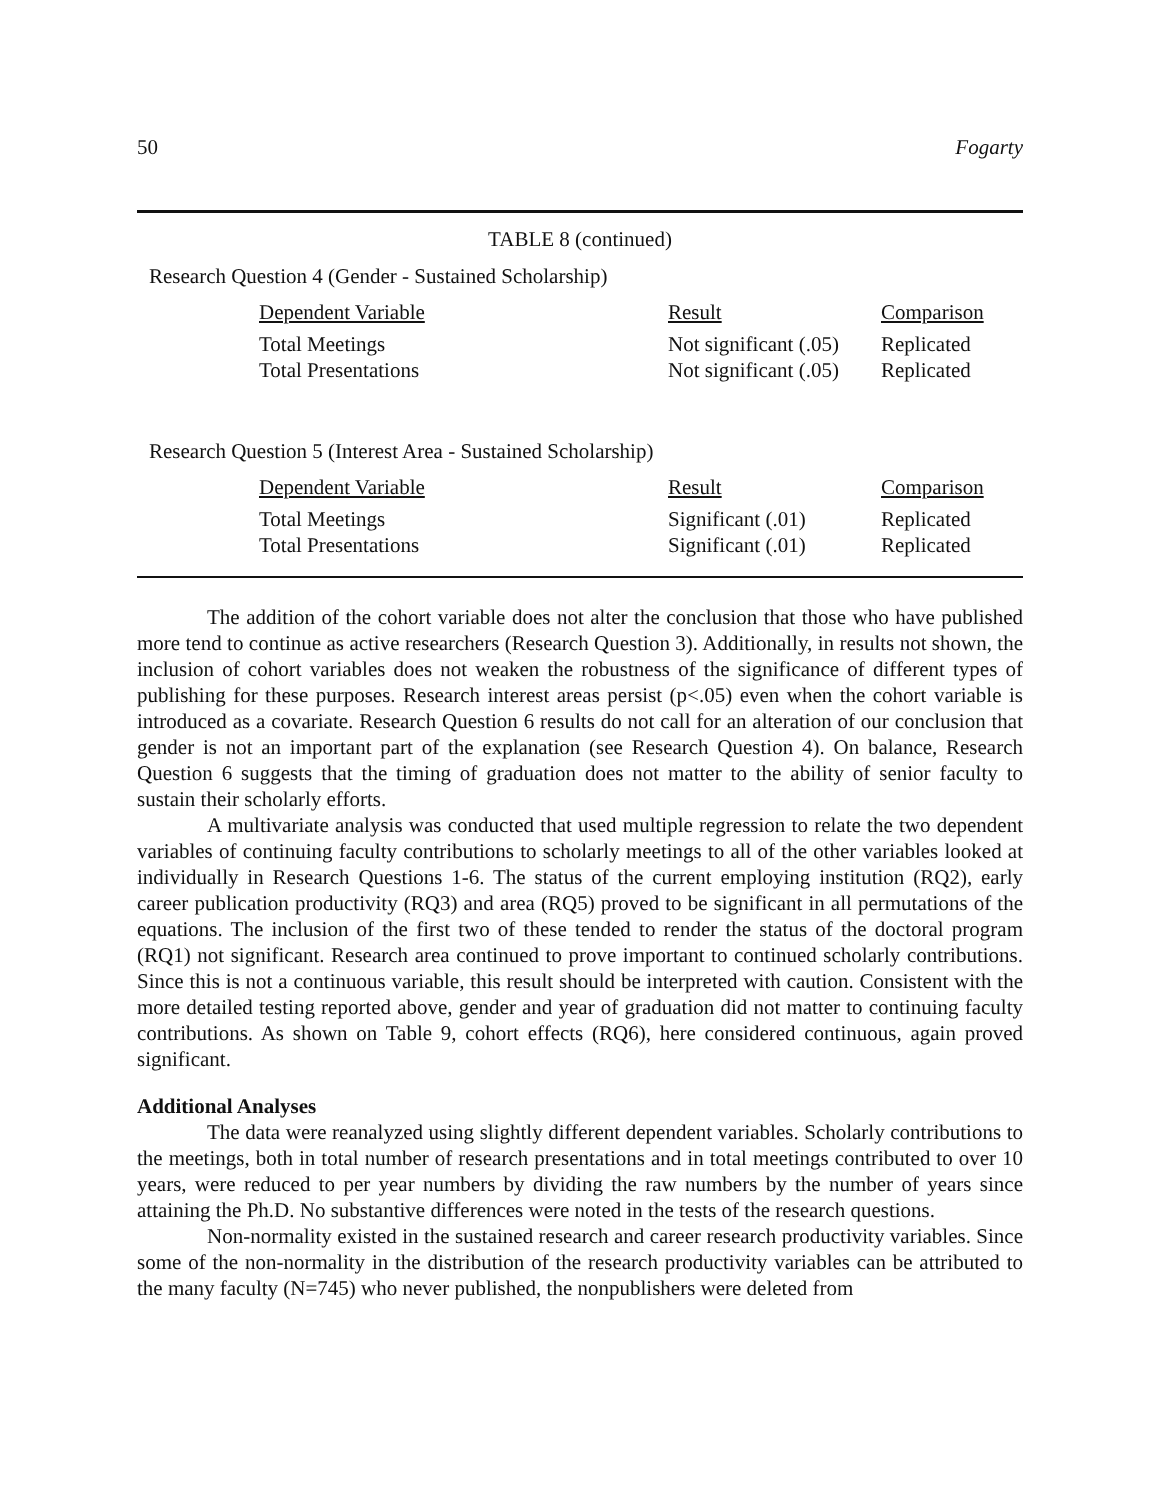50 Fogarty
TABLE 8 (continued)
Research Question 4 (Gender - Sustained Scholarship)
| Dependent Variable | Result | Comparison |
| --- | --- | --- |
| Total Meetings | Not significant (.05) | Replicated |
| Total Presentations | Not significant (.05) | Replicated |
Research Question 5 (Interest Area - Sustained Scholarship)
| Dependent Variable | Result | Comparison |
| --- | --- | --- |
| Total Meetings | Significant (.01) | Replicated |
| Total Presentations | Significant (.01) | Replicated |
The addition of the cohort variable does not alter the conclusion that those who have published more tend to continue as active researchers (Research Question 3). Additionally, in results not shown, the inclusion of cohort variables does not weaken the robustness of the significance of different types of publishing for these purposes. Research interest areas persist (p<.05) even when the cohort variable is introduced as a covariate. Research Question 6 results do not call for an alteration of our conclusion that gender is not an important part of the explanation (see Research Question 4). On balance, Research Question 6 suggests that the timing of graduation does not matter to the ability of senior faculty to sustain their scholarly efforts.
A multivariate analysis was conducted that used multiple regression to relate the two dependent variables of continuing faculty contributions to scholarly meetings to all of the other variables looked at individually in Research Questions 1-6. The status of the current employing institution (RQ2), early career publication productivity (RQ3) and area (RQ5) proved to be significant in all permutations of the equations. The inclusion of the first two of these tended to render the status of the doctoral program (RQ1) not significant. Research area continued to prove important to continued scholarly contributions. Since this is not a continuous variable, this result should be interpreted with caution. Consistent with the more detailed testing reported above, gender and year of graduation did not matter to continuing faculty contributions. As shown on Table 9, cohort effects (RQ6), here considered continuous, again proved significant.
Additional Analyses
The data were reanalyzed using slightly different dependent variables. Scholarly contributions to the meetings, both in total number of research presentations and in total meetings contributed to over 10 years, were reduced to per year numbers by dividing the raw numbers by the number of years since attaining the Ph.D. No substantive differences were noted in the tests of the research questions.
Non-normality existed in the sustained research and career research productivity variables. Since some of the non-normality in the distribution of the research productivity variables can be attributed to the many faculty (N=745) who never published, the nonpublishers were deleted from